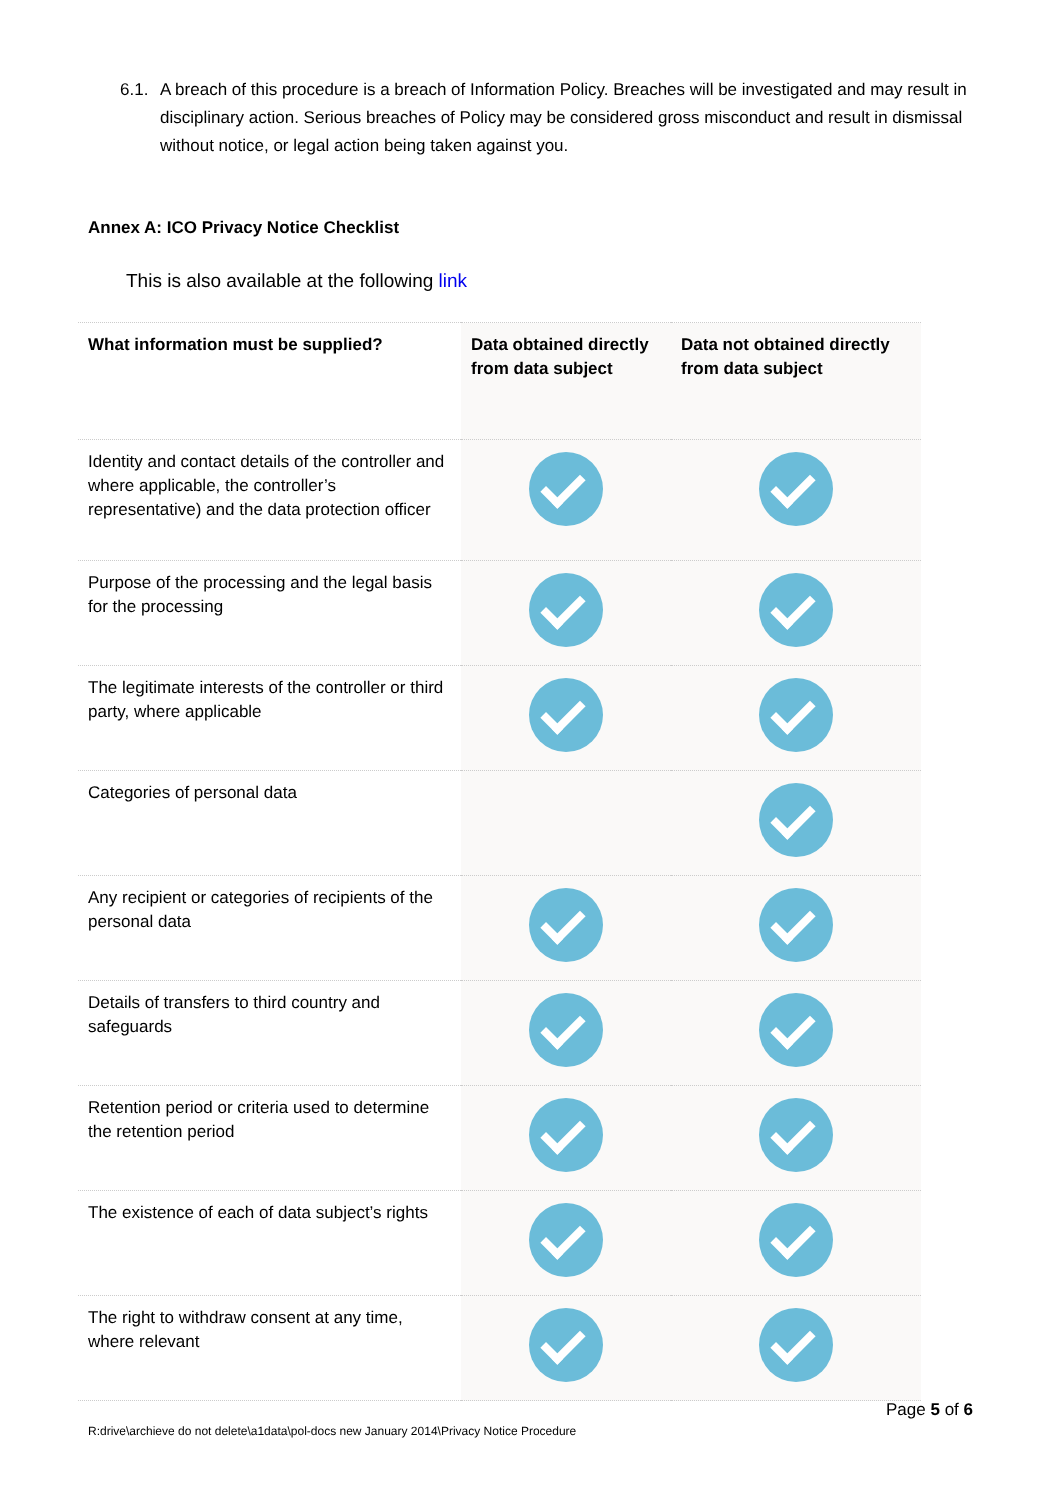6.1.
A breach of this procedure is a breach of Information Policy. Breaches will be investigated and may result in disciplinary action. Serious breaches of Policy may be considered gross misconduct and result in dismissal without notice, or legal action being taken against you.
Annex A: ICO Privacy Notice Checklist
This is also available at the following link
| What information must be supplied? | Data obtained directly from data subject | Data not obtained directly from data subject |
| --- | --- | --- |
| Identity and contact details of the controller and where applicable, the controller’s representative) and the data protection officer | | |
| Purpose of the processing and the legal basis for the processing | | |
| The legitimate interests of the controller or third party, where applicable | | |
| Categories of personal data | | |
| Any recipient or categories of recipients of the personal data | | |
| Details of transfers to third country and safeguards | | |
| Retention period or criteria used to determine the retention period | | |
| The existence of each of data subject’s rights | | |
| The right to withdraw consent at any time, where relevant | | |
Page 5 of 6
R:drive\archieve do not delete\a1data\pol-docs new January 2014\Privacy Notice Procedure